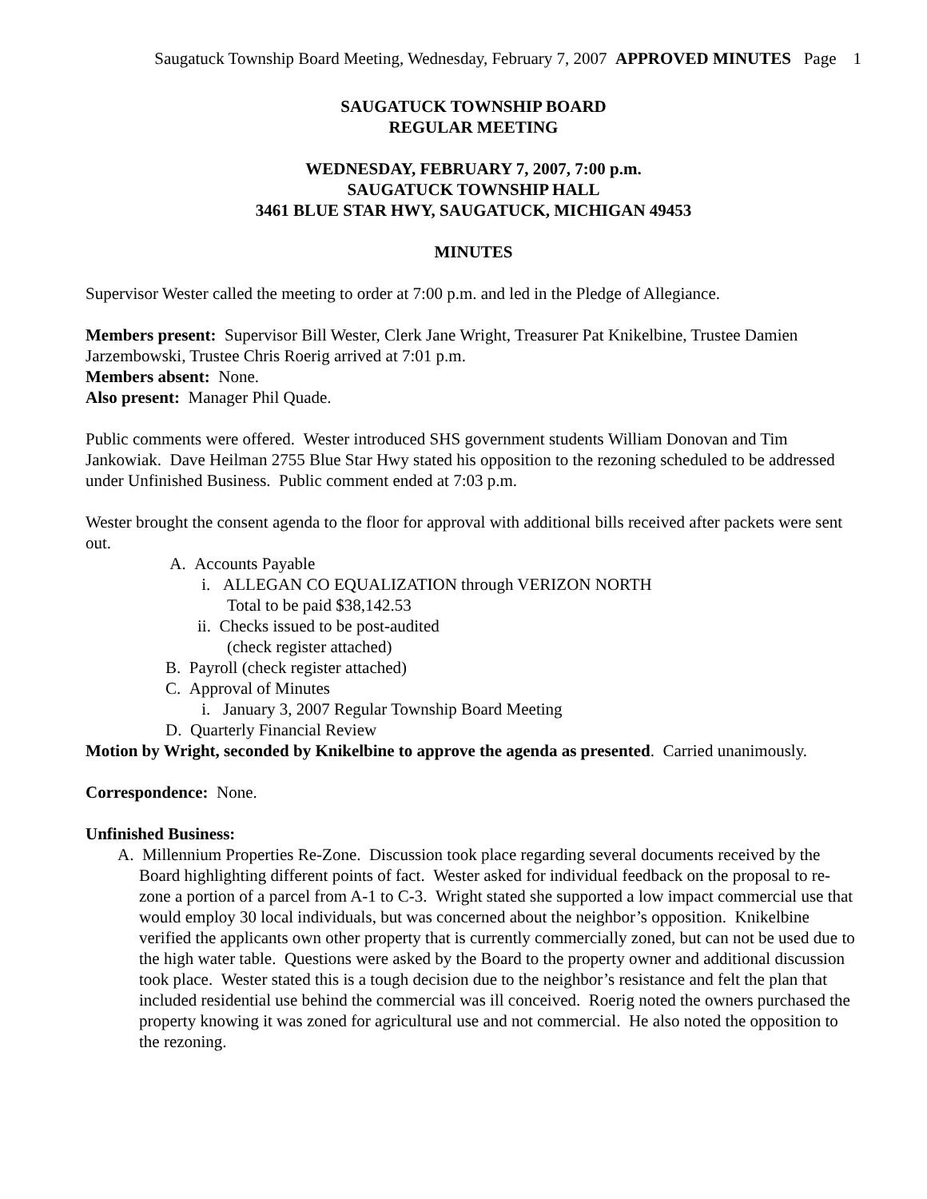Saugatuck Township Board Meeting, Wednesday, February 7, 2007 APPROVED MINUTES Page 1
SAUGATUCK TOWNSHIP BOARD
REGULAR MEETING
WEDNESDAY, FEBRUARY 7, 2007, 7:00 p.m.
SAUGATUCK TOWNSHIP HALL
3461 BLUE STAR HWY, SAUGATUCK, MICHIGAN 49453
MINUTES
Supervisor Wester called the meeting to order at 7:00 p.m. and led in the Pledge of Allegiance.
Members present: Supervisor Bill Wester, Clerk Jane Wright, Treasurer Pat Knikelbine, Trustee Damien Jarzembowski, Trustee Chris Roerig arrived at 7:01 p.m.
Members absent: None.
Also present: Manager Phil Quade.
Public comments were offered. Wester introduced SHS government students William Donovan and Tim Jankowiak. Dave Heilman 2755 Blue Star Hwy stated his opposition to the rezoning scheduled to be addressed under Unfinished Business. Public comment ended at 7:03 p.m.
Wester brought the consent agenda to the floor for approval with additional bills received after packets were sent out.
A. Accounts Payable
i. ALLEGAN CO EQUALIZATION through VERIZON NORTH
Total to be paid $38,142.53
ii. Checks issued to be post-audited
(check register attached)
B. Payroll (check register attached)
C. Approval of Minutes
i. January 3, 2007 Regular Township Board Meeting
D. Quarterly Financial Review
Motion by Wright, seconded by Knikelbine to approve the agenda as presented. Carried unanimously.
Correspondence: None.
Unfinished Business:
A. Millennium Properties Re-Zone. Discussion took place regarding several documents received by the Board highlighting different points of fact. Wester asked for individual feedback on the proposal to re-zone a portion of a parcel from A-1 to C-3. Wright stated she supported a low impact commercial use that would employ 30 local individuals, but was concerned about the neighbor’s opposition. Knikelbine verified the applicants own other property that is currently commercially zoned, but can not be used due to the high water table. Questions were asked by the Board to the property owner and additional discussion took place. Wester stated this is a tough decision due to the neighbor’s resistance and felt the plan that included residential use behind the commercial was ill conceived. Roerig noted the owners purchased the property knowing it was zoned for agricultural use and not commercial. He also noted the opposition to the rezoning.